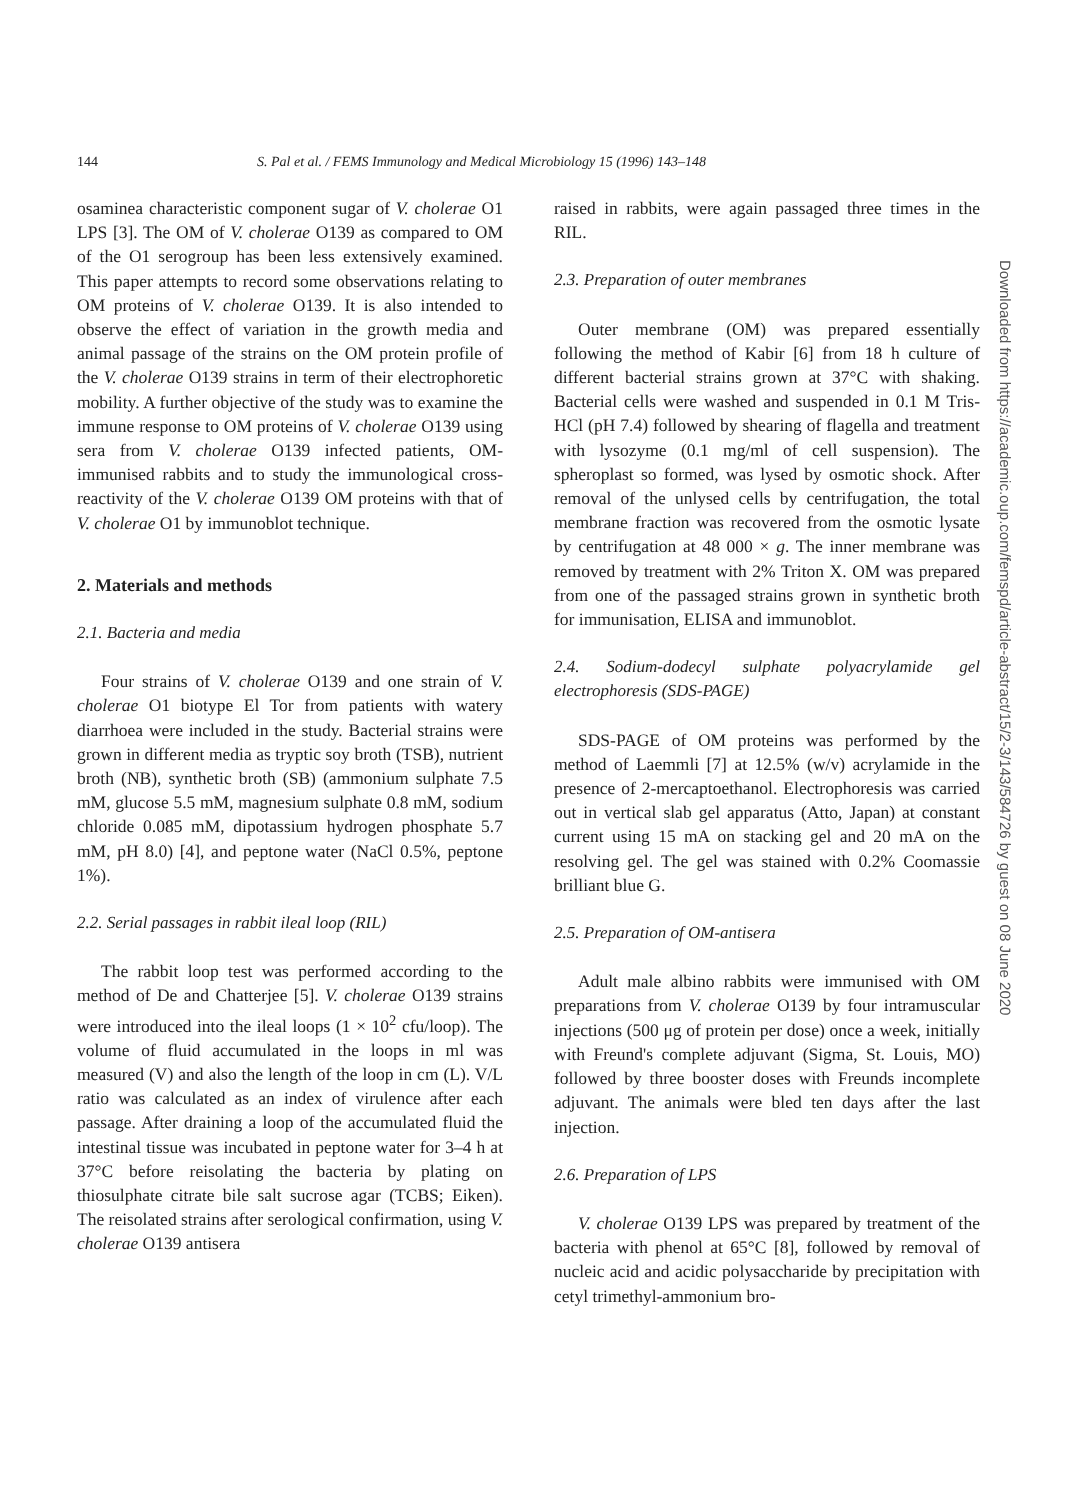144 S. Pal et al. / FEMS Immunology and Medical Microbiology 15 (1996) 143–148
osaminea characteristic component sugar of V. cholerae O1 LPS [3]. The OM of V. cholerae O139 as compared to OM of the O1 serogroup has been less extensively examined. This paper attempts to record some observations relating to OM proteins of V. cholerae O139. It is also intended to observe the effect of variation in the growth media and animal passage of the strains on the OM protein profile of the V. cholerae O139 strains in term of their electrophoretic mobility. A further objective of the study was to examine the immune response to OM proteins of V. cholerae O139 using sera from V. cholerae O139 infected patients, OM-immunised rabbits and to study the immunological cross-reactivity of the V. cholerae O139 OM proteins with that of V. cholerae O1 by immunoblot technique.
2. Materials and methods
2.1. Bacteria and media
Four strains of V. cholerae O139 and one strain of V. cholerae O1 biotype El Tor from patients with watery diarrhoea were included in the study. Bacterial strains were grown in different media as tryptic soy broth (TSB), nutrient broth (NB), synthetic broth (SB) (ammonium sulphate 7.5 mM, glucose 5.5 mM, magnesium sulphate 0.8 mM, sodium chloride 0.085 mM, dipotassium hydrogen phosphate 5.7 mM, pH 8.0) [4], and peptone water (NaCl 0.5%, peptone 1%).
2.2. Serial passages in rabbit ileal loop (RIL)
The rabbit loop test was performed according to the method of De and Chatterjee [5]. V. cholerae O139 strains were introduced into the ileal loops (1 × 10<sup>2</sup> cfu/loop). The volume of fluid accumulated in the loops in ml was measured (V) and also the length of the loop in cm (L). V/L ratio was calculated as an index of virulence after each passage. After draining a loop of the accumulated fluid the intestinal tissue was incubated in peptone water for 3–4 h at 37°C before reisolating the bacteria by plating on thiosulphate citrate bile salt sucrose agar (TCBS; Eiken). The reisolated strains after serological confirmation, using V. cholerae O139 antisera
raised in rabbits, were again passaged three times in the RIL.
2.3. Preparation of outer membranes
Outer membrane (OM) was prepared essentially following the method of Kabir [6] from 18 h culture of different bacterial strains grown at 37°C with shaking. Bacterial cells were washed and suspended in 0.1 M Tris-HCl (pH 7.4) followed by shearing of flagella and treatment with lysozyme (0.1 mg/ml of cell suspension). The spheroplast so formed, was lysed by osmotic shock. After removal of the unlysed cells by centrifugation, the total membrane fraction was recovered from the osmotic lysate by centrifugation at 48 000 × g. The inner membrane was removed by treatment with 2% Triton X. OM was prepared from one of the passaged strains grown in synthetic broth for immunisation, ELISA and immunoblot.
2.4. Sodium-dodecyl sulphate polyacrylamide gel electrophoresis (SDS-PAGE)
SDS-PAGE of OM proteins was performed by the method of Laemmli [7] at 12.5% (w/v) acrylamide in the presence of 2-mercaptoethanol. Electrophoresis was carried out in vertical slab gel apparatus (Atto, Japan) at constant current using 15 mA on stacking gel and 20 mA on the resolving gel. The gel was stained with 0.2% Coomassie brilliant blue G.
2.5. Preparation of OM-antisera
Adult male albino rabbits were immunised with OM preparations from V. cholerae O139 by four intramuscular injections (500 μg of protein per dose) once a week, initially with Freund's complete adjuvant (Sigma, St. Louis, MO) followed by three booster doses with Freunds incomplete adjuvant. The animals were bled ten days after the last injection.
2.6. Preparation of LPS
V. cholerae O139 LPS was prepared by treatment of the bacteria with phenol at 65°C [8], followed by removal of nucleic acid and acidic polysaccharide by precipitation with cetyl trimethyl-ammonium bro-
Downloaded from https://academic.oup.com/femspd/article-abstract/15/2-3/143/584726 by guest on 08 June 2020